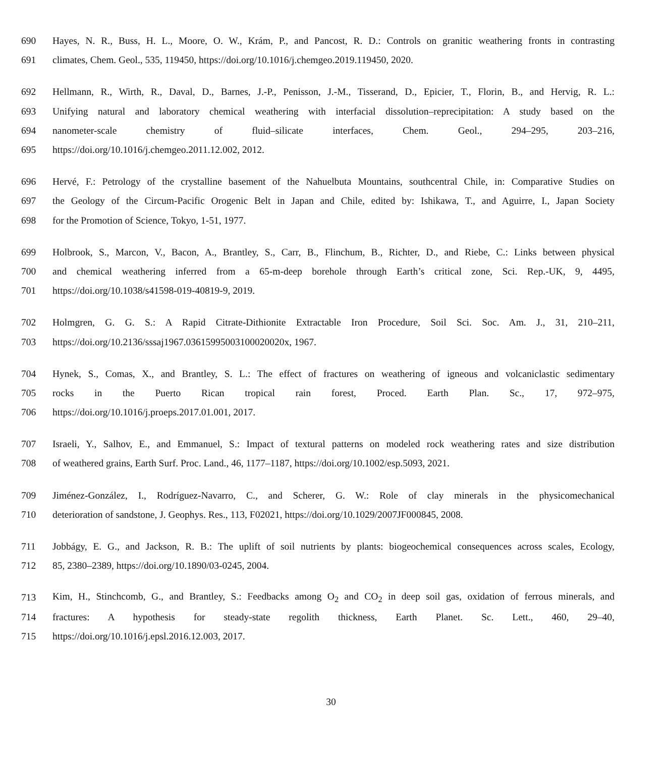690 Hayes, N. R., Buss, H. L., Moore, O. W., Krám, P., and Pancost, R. D.: Controls on granitic weathering fronts in contrasting
691 climates, Chem. Geol., 535, 119450, https://doi.org/10.1016/j.chemgeo.2019.119450, 2020.
692 Hellmann, R., Wirth, R., Daval, D., Barnes, J.-P., Penisson, J.-M., Tisserand, D., Epicier, T., Florin, B., and Hervig, R. L.:
693 Unifying natural and laboratory chemical weathering with interfacial dissolution–reprecipitation: A study based on the
694 nanometer-scale chemistry of fluid–silicate interfaces, Chem. Geol., 294–295, 203–216,
695 https://doi.org/10.1016/j.chemgeo.2011.12.002, 2012.
696 Hervé, F.: Petrology of the crystalline basement of the Nahuelbuta Mountains, southcentral Chile, in: Comparative Studies on
697 the Geology of the Circum-Pacific Orogenic Belt in Japan and Chile, edited by: Ishikawa, T., and Aguirre, I., Japan Society
698 for the Promotion of Science, Tokyo, 1-51, 1977.
699 Holbrook, S., Marcon, V., Bacon, A., Brantley, S., Carr, B., Flinchum, B., Richter, D., and Riebe, C.: Links between physical
700 and chemical weathering inferred from a 65-m-deep borehole through Earth’s critical zone, Sci. Rep.-UK, 9, 4495,
701 https://doi.org/10.1038/s41598-019-40819-9, 2019.
702 Holmgren, G. G. S.: A Rapid Citrate-Dithionite Extractable Iron Procedure, Soil Sci. Soc. Am. J., 31, 210–211,
703 https://doi.org/10.2136/sssaj1967.03615995003100020020x, 1967.
704 Hynek, S., Comas, X., and Brantley, S. L.: The effect of fractures on weathering of igneous and volcaniclastic sedimentary
705 rocks in the Puerto Rican tropical rain forest, Proced. Earth Plan. Sc., 17, 972–975,
706 https://doi.org/10.1016/j.proeps.2017.01.001, 2017.
707 Israeli, Y., Salhov, E., and Emmanuel, S.: Impact of textural patterns on modeled rock weathering rates and size distribution
708 of weathered grains, Earth Surf. Proc. Land., 46, 1177–1187, https://doi.org/10.1002/esp.5093, 2021.
709 Jiménez-González, I., Rodríguez-Navarro, C., and Scherer, G. W.: Role of clay minerals in the physicomechanical
710 deterioration of sandstone, J. Geophys. Res., 113, F02021, https://doi.org/10.1029/2007JF000845, 2008.
711 Jobbágy, E. G., and Jackson, R. B.: The uplift of soil nutrients by plants: biogeochemical consequences across scales, Ecology,
712 85, 2380–2389, https://doi.org/10.1890/03-0245, 2004.
713 Kim, H., Stinchcomb, G., and Brantley, S.: Feedbacks among O<sub>2</sub> and CO<sub>2</sub> in deep soil gas, oxidation of ferrous minerals, and
714 fractures: A hypothesis for steady-state regolith thickness, Earth Planet. Sc. Lett., 460, 29–40,
715 https://doi.org/10.1016/j.epsl.2016.12.003, 2017.
30